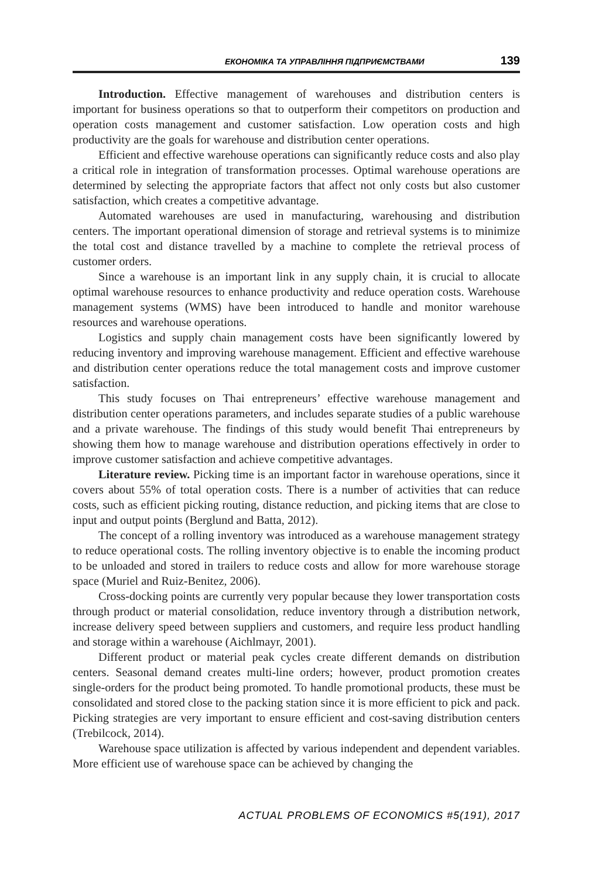ЕКОНОМІКА ТА УПРАВЛІННЯ ПІДПРИЄМСТВАМИ 139
Introduction. Effective management of warehouses and distribution centers is important for business operations so that to outperform their competitors on production and operation costs management and customer satisfaction. Low operation costs and high productivity are the goals for warehouse and distribution center operations.
Efficient and effective warehouse operations can significantly reduce costs and also play a critical role in integration of transformation processes. Optimal warehouse operations are determined by selecting the appropriate factors that affect not only costs but also customer satisfaction, which creates a competitive advantage.
Automated warehouses are used in manufacturing, warehousing and distribution centers. The important operational dimension of storage and retrieval systems is to minimize the total cost and distance travelled by a machine to complete the retrieval process of customer orders.
Since a warehouse is an important link in any supply chain, it is crucial to allocate optimal warehouse resources to enhance productivity and reduce operation costs. Warehouse management systems (WMS) have been introduced to handle and monitor warehouse resources and warehouse operations.
Logistics and supply chain management costs have been significantly lowered by reducing inventory and improving warehouse management. Efficient and effective warehouse and distribution center operations reduce the total management costs and improve customer satisfaction.
This study focuses on Thai entrepreneurs’ effective warehouse management and distribution center operations parameters, and includes separate studies of a public warehouse and a private warehouse. The findings of this study would benefit Thai entrepreneurs by showing them how to manage warehouse and distribution operations effectively in order to improve customer satisfaction and achieve competitive advantages.
Literature review. Picking time is an important factor in warehouse operations, since it covers about 55% of total operation costs. There is a number of activities that can reduce costs, such as efficient picking routing, distance reduction, and picking items that are close to input and output points (Berglund and Batta, 2012).
The concept of a rolling inventory was introduced as a warehouse management strategy to reduce operational costs. The rolling inventory objective is to enable the incoming product to be unloaded and stored in trailers to reduce costs and allow for more warehouse storage space (Muriel and Ruiz-Benitez, 2006).
Cross-docking points are currently very popular because they lower transportation costs through product or material consolidation, reduce inventory through a distribution network, increase delivery speed between suppliers and customers, and require less product handling and storage within a warehouse (Aichlmayr, 2001).
Different product or material peak cycles create different demands on distribution centers. Seasonal demand creates multi-line orders; however, product promotion creates single-orders for the product being promoted. To handle promotional products, these must be consolidated and stored close to the packing station since it is more efficient to pick and pack. Picking strategies are very important to ensure efficient and cost-saving distribution centers (Trebilcock, 2014).
Warehouse space utilization is affected by various independent and dependent variables. More efficient use of warehouse space can be achieved by changing the
ACTUAL PROBLEMS OF ECONOMICS #5(191), 2017